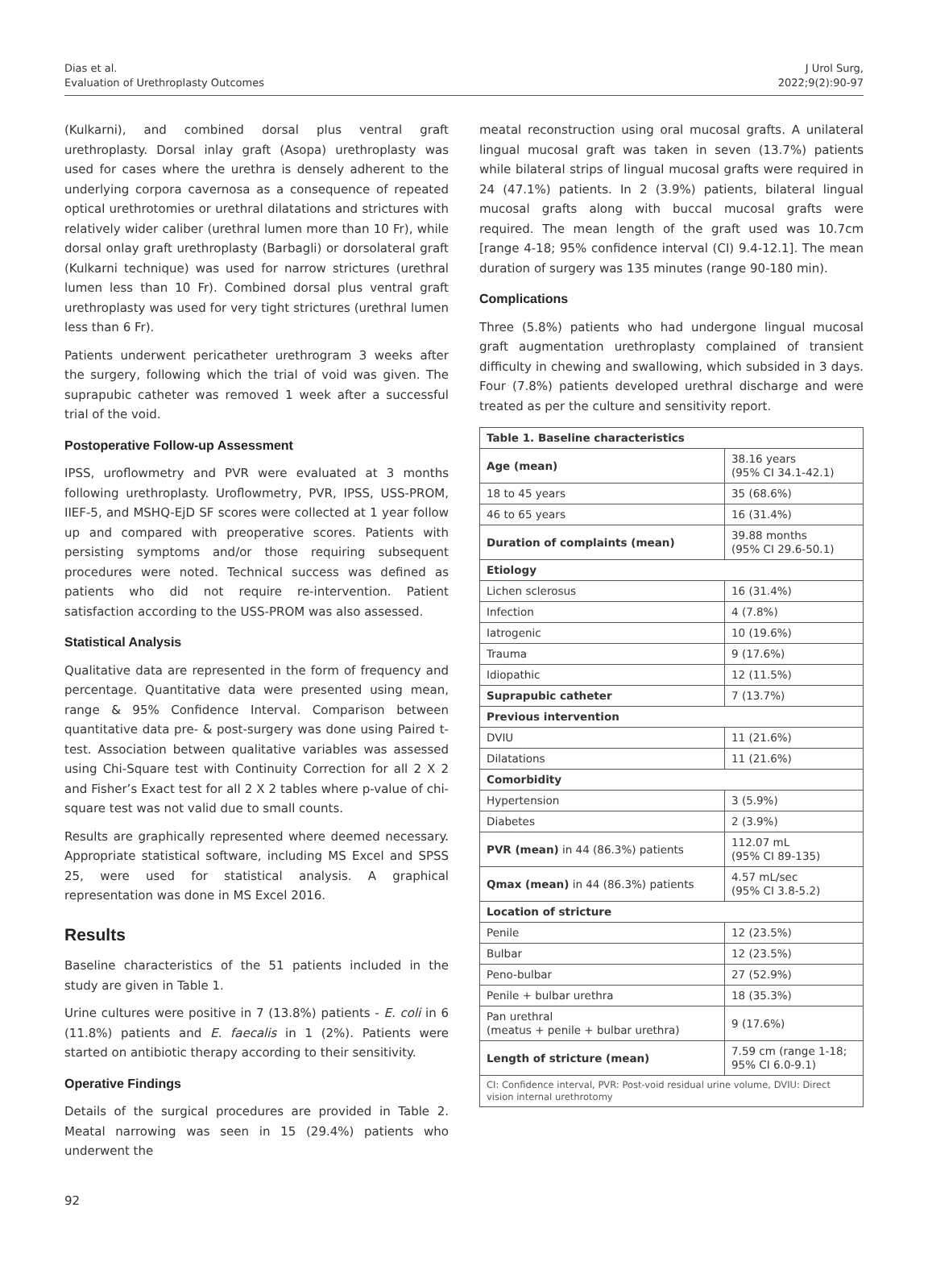Dias et al.
Evaluation of Urethroplasty Outcomes
J Urol Surg,
2022;9(2):90-97
(Kulkarni), and combined dorsal plus ventral graft urethroplasty. Dorsal inlay graft (Asopa) urethroplasty was used for cases where the urethra is densely adherent to the underlying corpora cavernosa as a consequence of repeated optical urethrotomies or urethral dilatations and strictures with relatively wider caliber (urethral lumen more than 10 Fr), while dorsal onlay graft urethroplasty (Barbagli) or dorsolateral graft (Kulkarni technique) was used for narrow strictures (urethral lumen less than 10 Fr). Combined dorsal plus ventral graft urethroplasty was used for very tight strictures (urethral lumen less than 6 Fr).
Patients underwent pericatheter urethrogram 3 weeks after the surgery, following which the trial of void was given. The suprapubic catheter was removed 1 week after a successful trial of the void.
Postoperative Follow-up Assessment
IPSS, uroflowmetry and PVR were evaluated at 3 months following urethroplasty. Uroflowmetry, PVR, IPSS, USS-PROM, IIEF-5, and MSHQ-EjD SF scores were collected at 1 year follow up and compared with preoperative scores. Patients with persisting symptoms and/or those requiring subsequent procedures were noted. Technical success was defined as patients who did not require re-intervention. Patient satisfaction according to the USS-PROM was also assessed.
Statistical Analysis
Qualitative data are represented in the form of frequency and percentage. Quantitative data were presented using mean, range & 95% Confidence Interval. Comparison between quantitative data pre- & post-surgery was done using Paired t-test. Association between qualitative variables was assessed using Chi-Square test with Continuity Correction for all 2 X 2 and Fisher’s Exact test for all 2 X 2 tables where p-value of chi-square test was not valid due to small counts.
Results are graphically represented where deemed necessary. Appropriate statistical software, including MS Excel and SPSS 25, were used for statistical analysis. A graphical representation was done in MS Excel 2016.
Results
Baseline characteristics of the 51 patients included in the study are given in Table 1.
Urine cultures were positive in 7 (13.8%) patients - E. coli in 6 (11.8%) patients and E. faecalis in 1 (2%). Patients were started on antibiotic therapy according to their sensitivity.
Operative Findings
Details of the surgical procedures are provided in Table 2. Meatal narrowing was seen in 15 (29.4%) patients who underwent the
meatal reconstruction using oral mucosal grafts. A unilateral lingual mucosal graft was taken in seven (13.7%) patients while bilateral strips of lingual mucosal grafts were required in 24 (47.1%) patients. In 2 (3.9%) patients, bilateral lingual mucosal grafts along with buccal mucosal grafts were required. The mean length of the graft used was 10.7cm [range 4-18; 95% confidence interval (CI) 9.4-12.1]. The mean duration of surgery was 135 minutes (range 90-180 min).
Complications
Three (5.8%) patients who had undergone lingual mucosal graft augmentation urethroplasty complained of transient difficulty in chewing and swallowing, which subsided in 3 days. Four (7.8%) patients developed urethral discharge and were treated as per the culture and sensitivity report.
| Table 1. Baseline characteristics | |
| --- | --- |
| Age (mean) | 38.16 years (95% CI 34.1-42.1) |
| 18 to 45 years | 35 (68.6%) |
| 46 to 65 years | 16 (31.4%) |
| Duration of complaints (mean) | 39.88 months (95% CI 29.6-50.1) |
| Etiology | |
| Lichen sclerosus | 16 (31.4%) |
| Infection | 4 (7.8%) |
| Iatrogenic | 10 (19.6%) |
| Trauma | 9 (17.6%) |
| Idiopathic | 12 (11.5%) |
| Suprapubic catheter | 7 (13.7%) |
| Previous intervention | |
| DVIU | 11 (21.6%) |
| Dilatations | 11 (21.6%) |
| Comorbidity | |
| Hypertension | 3 (5.9%) |
| Diabetes | 2 (3.9%) |
| PVR (mean) in 44 (86.3%) patients | 112.07 mL (95% CI 89-135) |
| Qmax (mean) in 44 (86.3%) patients | 4.57 mL/sec (95% CI 3.8-5.2) |
| Location of stricture | |
| Penile | 12 (23.5%) |
| Bulbar | 12 (23.5%) |
| Peno-bulbar | 27 (52.9%) |
| Penile + bulbar urethra | 18 (35.3%) |
| Pan urethral (meatus + penile + bulbar urethra) | 9 (17.6%) |
| Length of stricture (mean) | 7.59 cm (range 1-18; 95% CI 6.0-9.1) |
| CI: Confidence interval, PVR: Post-void residual urine volume, DVIU: Direct vision internal urethrotomy | |
92